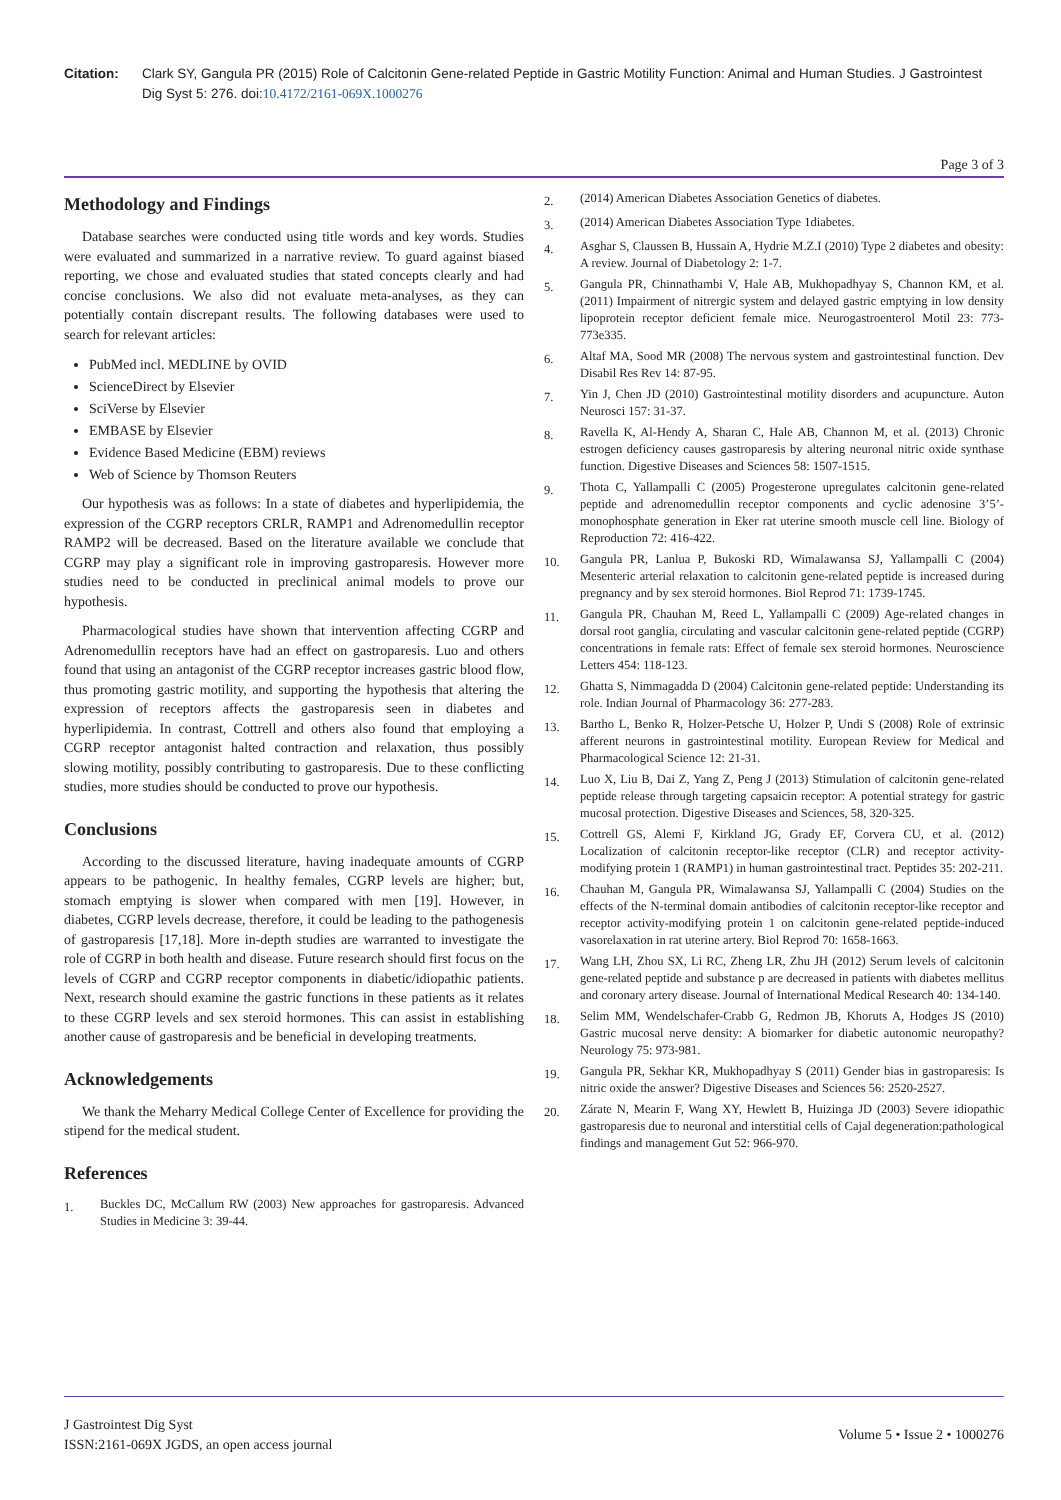Citation: Clark SY, Gangula PR (2015) Role of Calcitonin Gene-related Peptide in Gastric Motility Function: Animal and Human Studies. J Gastrointest Dig Syst 5: 276. doi:10.4172/2161-069X.1000276
Page 3 of 3
Methodology and Findings
Database searches were conducted using title words and key words. Studies were evaluated and summarized in a narrative review. To guard against biased reporting, we chose and evaluated studies that stated concepts clearly and had concise conclusions. We also did not evaluate meta-analyses, as they can potentially contain discrepant results. The following databases were used to search for relevant articles:
PubMed incl. MEDLINE by OVID
ScienceDirect by Elsevier
SciVerse by Elsevier
EMBASE by Elsevier
Evidence Based Medicine (EBM) reviews
Web of Science by Thomson Reuters
Our hypothesis was as follows: In a state of diabetes and hyperlipidemia, the expression of the CGRP receptors CRLR, RAMP1 and Adrenomedullin receptor RAMP2 will be decreased. Based on the literature available we conclude that CGRP may play a significant role in improving gastroparesis. However more studies need to be conducted in preclinical animal models to prove our hypothesis.
Pharmacological studies have shown that intervention affecting CGRP and Adrenomedullin receptors have had an effect on gastroparesis. Luo and others found that using an antagonist of the CGRP receptor increases gastric blood flow, thus promoting gastric motility, and supporting the hypothesis that altering the expression of receptors affects the gastroparesis seen in diabetes and hyperlipidemia. In contrast, Cottrell and others also found that employing a CGRP receptor antagonist halted contraction and relaxation, thus possibly slowing motility, possibly contributing to gastroparesis. Due to these conflicting studies, more studies should be conducted to prove our hypothesis.
Conclusions
According to the discussed literature, having inadequate amounts of CGRP appears to be pathogenic. In healthy females, CGRP levels are higher; but, stomach emptying is slower when compared with men [19]. However, in diabetes, CGRP levels decrease, therefore, it could be leading to the pathogenesis of gastroparesis [17,18]. More in-depth studies are warranted to investigate the role of CGRP in both health and disease. Future research should first focus on the levels of CGRP and CGRP receptor components in diabetic/idiopathic patients. Next, research should examine the gastric functions in these patients as it relates to these CGRP levels and sex steroid hormones. This can assist in establishing another cause of gastroparesis and be beneficial in developing treatments.
Acknowledgements
We thank the Meharry Medical College Center of Excellence for providing the stipend for the medical student.
References
1.
Buckles DC, McCallum RW (2003) New approaches for gastroparesis. Advanced Studies in Medicine 3: 39-44.
2.
(2014) American Diabetes Association Genetics of diabetes.
3.
(2014) American Diabetes Association Type 1diabetes.
4.
Asghar S, Claussen B, Hussain A, Hydrie M.Z.I (2010) Type 2 diabetes and obesity: A review. Journal of Diabetology 2: 1-7.
5.
Gangula PR, Chinnathambi V, Hale AB, Mukhopadhyay S, Channon KM, et al. (2011) Impairment of nitrergic system and delayed gastric emptying in low density lipoprotein receptor deficient female mice. Neurogastroenterol Motil 23: 773-773e335.
6.
Altaf MA, Sood MR (2008) The nervous system and gastrointestinal function. Dev Disabil Res Rev 14: 87-95.
7.
Yin J, Chen JD (2010) Gastrointestinal motility disorders and acupuncture. Auton Neurosci 157: 31-37.
8.
Ravella K, Al-Hendy A, Sharan C, Hale AB, Channon M, et al. (2013) Chronic estrogen deficiency causes gastroparesis by altering neuronal nitric oxide synthase function. Digestive Diseases and Sciences 58: 1507-1515.
9.
Thota C, Yallampalli C (2005) Progesterone upregulates calcitonin gene-related peptide and adrenomedullin receptor components and cyclic adenosine 3’5’-monophosphate generation in Eker rat uterine smooth muscle cell line. Biology of Reproduction 72: 416-422.
10.
Gangula PR, Lanlua P, Bukoski RD, Wimalawansa SJ, Yallampalli C (2004) Mesenteric arterial relaxation to calcitonin gene-related peptide is increased during pregnancy and by sex steroid hormones. Biol Reprod 71: 1739-1745.
11.
Gangula PR, Chauhan M, Reed L, Yallampalli C (2009) Age-related changes in dorsal root ganglia, circulating and vascular calcitonin gene-related peptide (CGRP) concentrations in female rats: Effect of female sex steroid hormones. Neuroscience Letters 454: 118-123.
12.
Ghatta S, Nimmagadda D (2004) Calcitonin gene-related peptide: Understanding its role. Indian Journal of Pharmacology 36: 277-283.
13.
Bartho L, Benko R, Holzer-Petsche U, Holzer P, Undi S (2008) Role of extrinsic afferent neurons in gastrointestinal motility. European Review for Medical and Pharmacological Science 12: 21-31.
14.
Luo X, Liu B, Dai Z, Yang Z, Peng J (2013) Stimulation of calcitonin gene-related peptide release through targeting capsaicin receptor: A potential strategy for gastric mucosal protection. Digestive Diseases and Sciences, 58, 320-325.
15.
Cottrell GS, Alemi F, Kirkland JG, Grady EF, Corvera CU, et al. (2012) Localization of calcitonin receptor-like receptor (CLR) and receptor activity-modifying protein 1 (RAMP1) in human gastrointestinal tract. Peptides 35: 202-211.
16.
Chauhan M, Gangula PR, Wimalawansa SJ, Yallampalli C (2004) Studies on the effects of the N-terminal domain antibodies of calcitonin receptor-like receptor and receptor activity-modifying protein 1 on calcitonin gene-related peptide-induced vasorelaxation in rat uterine artery. Biol Reprod 70: 1658-1663.
17.
Wang LH, Zhou SX, Li RC, Zheng LR, Zhu JH (2012) Serum levels of calcitonin gene-related peptide and substance p are decreased in patients with diabetes mellitus and coronary artery disease. Journal of International Medical Research 40: 134-140.
18.
Selim MM, Wendelschafer-Crabb G, Redmon JB, Khoruts A, Hodges JS (2010) Gastric mucosal nerve density: A biomarker for diabetic autonomic neuropathy? Neurology 75: 973-981.
19.
Gangula PR, Sekhar KR, Mukhopadhyay S (2011) Gender bias in gastroparesis: Is nitric oxide the answer? Digestive Diseases and Sciences 56: 2520-2527.
20.
Zárate N, Mearin F, Wang XY, Hewlett B, Huizinga JD (2003) Severe idiopathic gastroparesis due to neuronal and interstitial cells of Cajal degeneration:pathological findings and management Gut 52: 966-970.
J Gastrointest Dig Syst
ISSN:2161-069X JGDS, an open access journal
Volume 5 • Issue 2 • 1000276